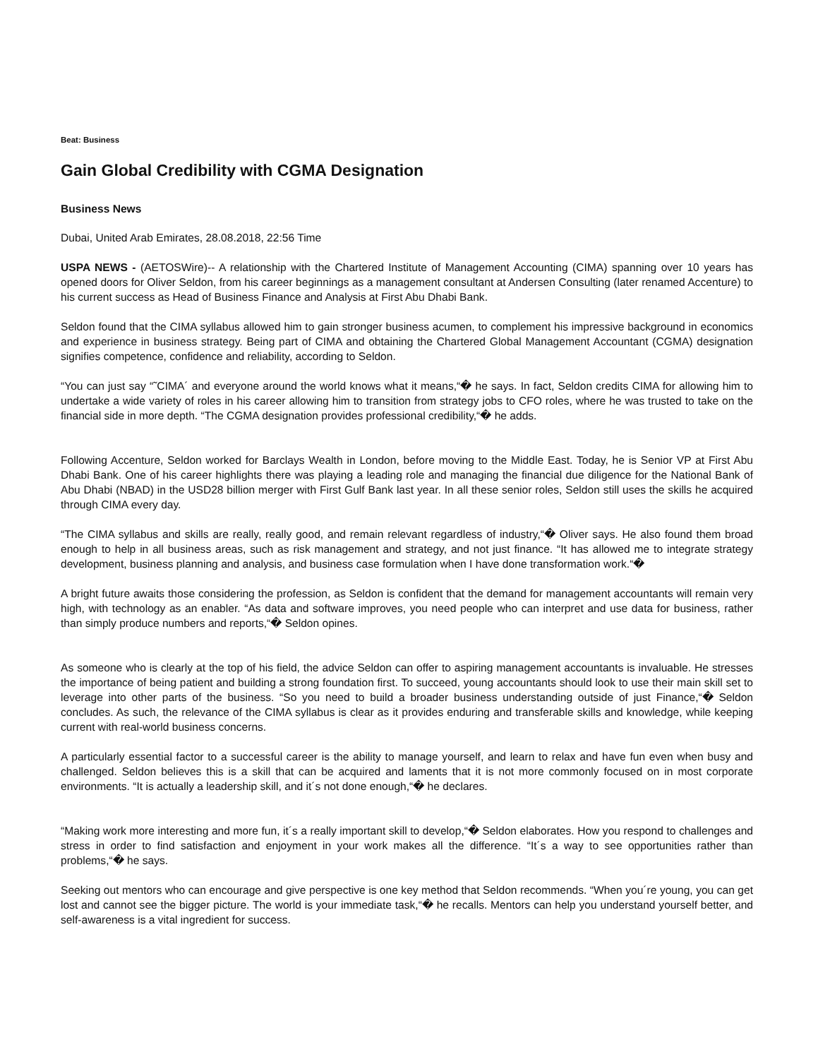Beat: Business
Gain Global Credibility with CGMA Designation
Business News
Dubai, United Arab Emirates, 28.08.2018, 22:56 Time
USPA NEWS - (AETOSWire)-- A relationship with the Chartered Institute of Management Accounting (CIMA) spanning over 10 years has opened doors for Oliver Seldon, from his career beginnings as a management consultant at Andersen Consulting (later renamed Accenture) to his current success as Head of Business Finance and Analysis at First Abu Dhabi Bank.
Seldon found that the CIMA syllabus allowed him to gain stronger business acumen, to complement his impressive background in economics and experience in business strategy. Being part of CIMA and obtaining the Chartered Global Management Accountant (CGMA) designation signifies competence, confidence and reliability, according to Seldon.
“You can just say “˜CIMA´ and everyone around the world knows what it means,“� he says. In fact, Seldon credits CIMA for allowing him to undertake a wide variety of roles in his career allowing him to transition from strategy jobs to CFO roles, where he was trusted to take on the financial side in more depth. “The CGMA designation provides professional credibility,“� he adds.
Following Accenture, Seldon worked for Barclays Wealth in London, before moving to the Middle East. Today, he is Senior VP at First Abu Dhabi Bank. One of his career highlights there was playing a leading role and managing the financial due diligence for the National Bank of Abu Dhabi (NBAD) in the USD28 billion merger with First Gulf Bank last year. In all these senior roles, Seldon still uses the skills he acquired through CIMA every day.
“The CIMA syllabus and skills are really, really good, and remain relevant regardless of industry,“� Oliver says. He also found them broad enough to help in all business areas, such as risk management and strategy, and not just finance. “It has allowed me to integrate strategy development, business planning and analysis, and business case formulation when I have done transformation work.“�
A bright future awaits those considering the profession, as Seldon is confident that the demand for management accountants will remain very high, with technology as an enabler. “As data and software improves, you need people who can interpret and use data for business, rather than simply produce numbers and reports,“� Seldon opines.
As someone who is clearly at the top of his field, the advice Seldon can offer to aspiring management accountants is invaluable. He stresses the importance of being patient and building a strong foundation first. To succeed, young accountants should look to use their main skill set to leverage into other parts of the business. “So you need to build a broader business understanding outside of just Finance,“� Seldon concludes. As such, the relevance of the CIMA syllabus is clear as it provides enduring and transferable skills and knowledge, while keeping current with real-world business concerns.
A particularly essential factor to a successful career is the ability to manage yourself, and learn to relax and have fun even when busy and challenged. Seldon believes this is a skill that can be acquired and laments that it is not more commonly focused on in most corporate environments. “It is actually a leadership skill, and it´s not done enough,“� he declares.
“Making work more interesting and more fun, it´s a really important skill to develop,“� Seldon elaborates. How you respond to challenges and stress in order to find satisfaction and enjoyment in your work makes all the difference. “It´s a way to see opportunities rather than problems,“� he says.
Seeking out mentors who can encourage and give perspective is one key method that Seldon recommends. “When you´re young, you can get lost and cannot see the bigger picture. The world is your immediate task,“� he recalls. Mentors can help you understand yourself better, and self-awareness is a vital ingredient for success.